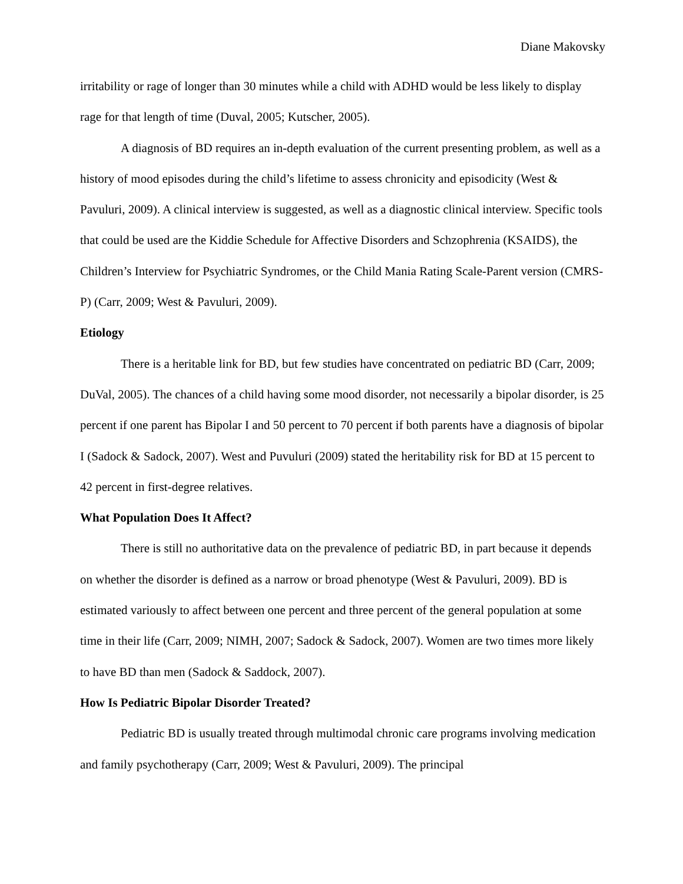Diane Makovsky
irritability or rage of longer than 30 minutes while a child with ADHD would be less likely to display rage for that length of time (Duval, 2005; Kutscher, 2005).
A diagnosis of BD requires an in-depth evaluation of the current presenting problem, as well as a history of mood episodes during the child’s lifetime to assess chronicity and episodicity (West & Pavuluri, 2009). A clinical interview is suggested, as well as a diagnostic clinical interview. Specific tools that could be used are the Kiddie Schedule for Affective Disorders and Schzophrenia (KSAIDS), the Children’s Interview for Psychiatric Syndromes, or the Child Mania Rating Scale-Parent version (CMRS-P) (Carr, 2009; West & Pavuluri, 2009).
Etiology
There is a heritable link for BD, but few studies have concentrated on pediatric BD (Carr, 2009; DuVal, 2005). The chances of a child having some mood disorder, not necessarily a bipolar disorder, is 25 percent if one parent has Bipolar I and 50 percent to 70 percent if both parents have a diagnosis of bipolar I (Sadock & Sadock, 2007). West and Puvuluri (2009) stated the heritability risk for BD at 15 percent to 42 percent in first-degree relatives.
What Population Does It Affect?
There is still no authoritative data on the prevalence of pediatric BD, in part because it depends on whether the disorder is defined as a narrow or broad phenotype (West & Pavuluri, 2009). BD is estimated variously to affect between one percent and three percent of the general population at some time in their life (Carr, 2009; NIMH, 2007; Sadock & Sadock, 2007). Women are two times more likely to have BD than men (Sadock & Saddock, 2007).
How Is Pediatric Bipolar Disorder Treated?
Pediatric BD is usually treated through multimodal chronic care programs involving medication and family psychotherapy (Carr, 2009; West & Pavuluri, 2009). The principal